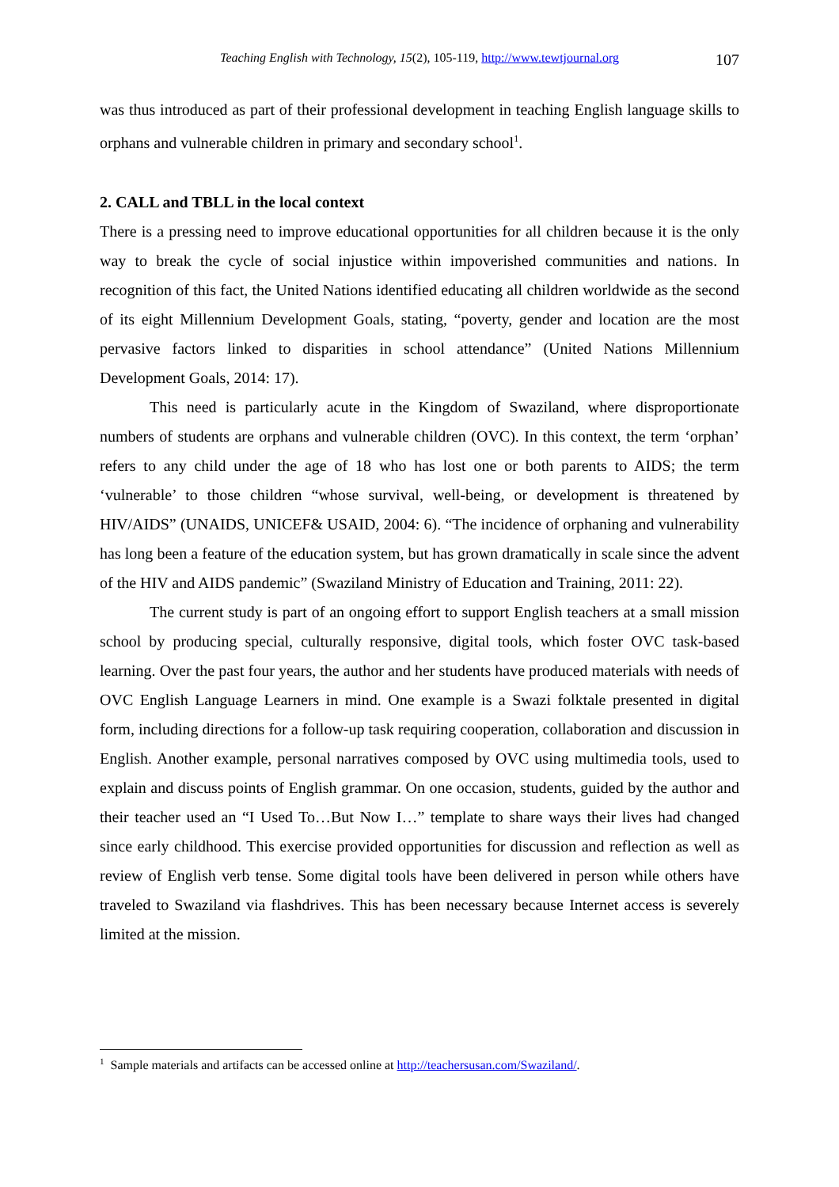Teaching English with Technology, 15(2), 105-119, http://www.tewtjournal.org
107
was thus introduced as part of their professional development in teaching English language skills to orphans and vulnerable children in primary and secondary school<sup>1</sup>.
2. CALL and TBLL in the local context
There is a pressing need to improve educational opportunities for all children because it is the only way to break the cycle of social injustice within impoverished communities and nations. In recognition of this fact, the United Nations identified educating all children worldwide as the second of its eight Millennium Development Goals, stating, “poverty, gender and location are the most pervasive factors linked to disparities in school attendance” (United Nations Millennium Development Goals, 2014: 17).
This need is particularly acute in the Kingdom of Swaziland, where disproportionate numbers of students are orphans and vulnerable children (OVC). In this context, the term ‘orphan’ refers to any child under the age of 18 who has lost one or both parents to AIDS; the term ‘vulnerable’ to those children “whose survival, well-being, or development is threatened by HIV/AIDS” (UNAIDS, UNICEF& USAID, 2004: 6). “The incidence of orphaning and vulnerability has long been a feature of the education system, but has grown dramatically in scale since the advent of the HIV and AIDS pandemic” (Swaziland Ministry of Education and Training, 2011: 22).
The current study is part of an ongoing effort to support English teachers at a small mission school by producing special, culturally responsive, digital tools, which foster OVC task-based learning. Over the past four years, the author and her students have produced materials with needs of OVC English Language Learners in mind. One example is a Swazi folktale presented in digital form, including directions for a follow-up task requiring cooperation, collaboration and discussion in English. Another example, personal narratives composed by OVC using multimedia tools, used to explain and discuss points of English grammar. On one occasion, students, guided by the author and their teacher used an “I Used To…But Now I…” template to share ways their lives had changed since early childhood. This exercise provided opportunities for discussion and reflection as well as review of English verb tense. Some digital tools have been delivered in person while others have traveled to Swaziland via flashdrives. This has been necessary because Internet access is severely limited at the mission.
<sup>1</sup> Sample materials and artifacts can be accessed online at http://teachersusan.com/Swaziland/.